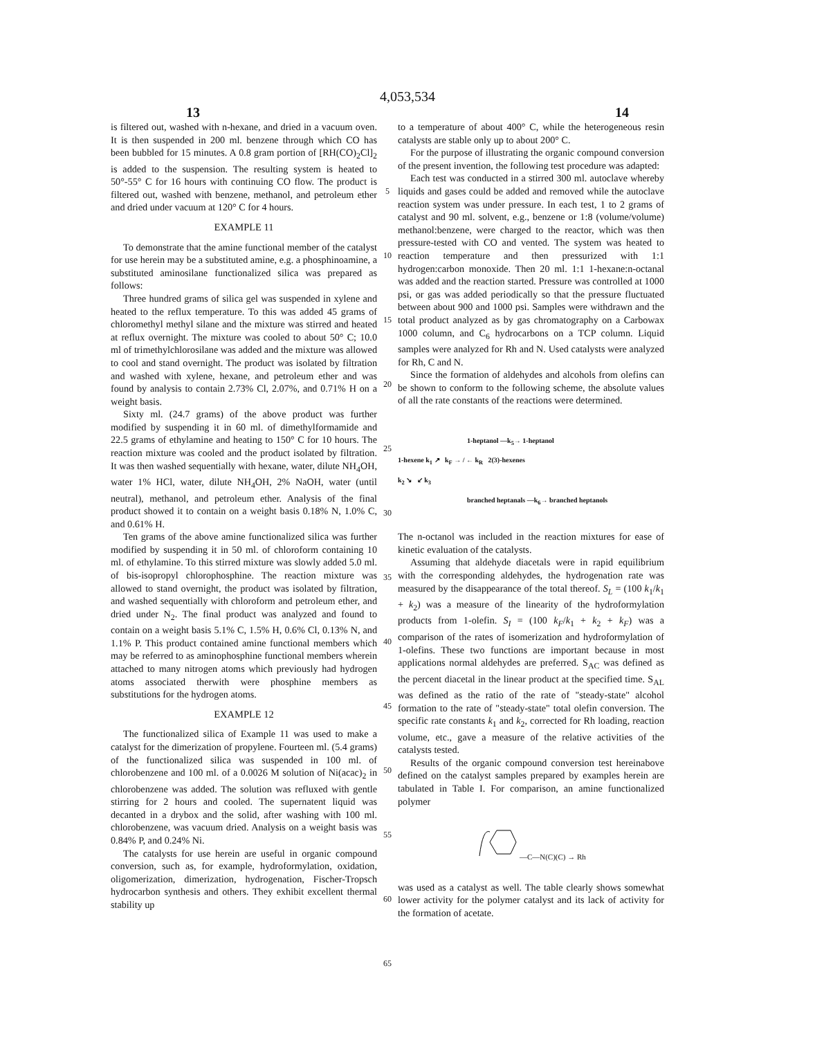4,053,534
13 14
is filtered out, washed with n-hexane, and dried in a vacuum oven. It is then suspended in 200 ml. benzene through which CO has been bubbled for 15 minutes. A 0.8 gram portion of [RH(CO)<sub>2</sub>Cl]<sub>2</sub> is added to the suspension. The resulting system is heated to 50°-55° C for 16 hours with continuing CO flow. The product is filtered out, washed with benzene, methanol, and petroleum ether and dried under vacuum at 120° C for 4 hours.
EXAMPLE 11
To demonstrate that the amine functional member of the catalyst for use herein may be a substituted amine, e.g. a phosphinoamine, a substituted aminosilane functionalized silica was prepared as follows:
Three hundred grams of silica gel was suspended in xylene and heated to the reflux temperature. To this was added 45 grams of chloromethyl methyl silane and the mixture was stirred and heated at reflux overnight. The mixture was cooled to about 50° C; 10.0 ml of trimethylchlorosilane was added and the mixture was allowed to cool and stand overnight. The product was isolated by filtration and washed with xylene, hexane, and petroleum ether and was found by analysis to contain 2.73% Cl, 2.07%, and 0.71% H on a weight basis.
Sixty ml. (24.7 grams) of the above product was further modified by suspending it in 60 ml. of dimethylformamide and 22.5 grams of ethylamine and heating to 150° C for 10 hours. The reaction mixture was cooled and the product isolated by filtration. It was then washed sequentially with hexane, water, dilute NH<sub>4</sub>OH, water 1% HCl, water, dilute NH<sub>4</sub>OH, 2% NaOH, water (until neutral), methanol, and petroleum ether. Analysis of the final product showed it to contain on a weight basis 0.18% N, 1.0% C, and 0.61% H.
Ten grams of the above amine functionalized silica was further modified by suspending it in 50 ml. of chloroform containing 10 ml. of ethylamine. To this stirred mixture was slowly added 5.0 ml. of bis-isopropyl chlorophosphine. The reaction mixture was allowed to stand overnight, the product was isolated by filtration, and washed sequentially with chloroform and petroleum ether, and dried under N<sub>2</sub>. The final product was analyzed and found to contain on a weight basis 5.1% C, 1.5% H, 0.6% Cl, 0.13% N, and 1.1% P. This product contained amine functional members which may be referred to as aminophosphine functional members wherein attached to many nitrogen atoms which previously had hydrogen atoms associated therwith were phosphine members as substitutions for the hydrogen atoms.
EXAMPLE 12
The functionalized silica of Example 11 was used to make a catalyst for the dimerization of propylene. Fourteen ml. (5.4 grams) of the functionalized silica was suspended in 100 ml. of chlorobenzene and 100 ml. of a 0.0026 M solution of Ni(acac)<sub>2</sub> in chlorobenzene was added. The solution was refluxed with gentle stirring for 2 hours and cooled. The supernatent liquid was decanted in a drybox and the solid, after washing with 100 ml. chlorobenzene, was vacuum dried. Analysis on a weight basis was 0.84% P, and 0.24% Ni.
The catalysts for use herein are useful in organic compound conversion, such as, for example, hydroformylation, oxidation, oligomerization, dimerization, hydrogenation, Fischer-Tropsch hydrocarbon synthesis and others. They exhibit excellent thermal stability up
5
10
15
20
25
30
35
40
45
50
55
60
65
to a temperature of about 400° C, while the heterogeneous resin catalysts are stable only up to about 200° C.
For the purpose of illustrating the organic compound conversion of the present invention, the following test procedure was adapted:
Each test was conducted in a stirred 300 ml. autoclave whereby liquids and gases could be added and removed while the autoclave reaction system was under pressure. In each test, 1 to 2 grams of catalyst and 90 ml. solvent, e.g., benzene or 1:8 (volume/volume) methanol:benzene, were charged to the reactor, which was then pressure-tested with CO and vented. The system was heated to reaction temperature and then pressurized with 1:1 hydrogen:carbon monoxide. Then 20 ml. 1:1 1-hexane:n-octanal was added and the reaction started. Pressure was controlled at 1000 psi, or gas was added periodically so that the pressure fluctuated between about 900 and 1000 psi. Samples were withdrawn and the total product analyzed as by gas chromatography on a Carbowax 1000 column, and C<sub>6</sub> hydrocarbons on a TCP column. Liquid samples were analyzed for Rh and N. Used catalysts were analyzed for Rh, C and N.
Since the formation of aldehydes and alcohols from olefins can be shown to conform to the following scheme, the absolute values of all the rate constants of the reactions were determined.
1-heptanol —k<sub>5</sub>→ 1-heptanol
1-hexene k<sub>1</sub> ↗ k<sub>F</sub> → / ← k<sub>R</sub> 2(3)-hexenes
k<sub>2</sub> ↘ ↙ k<sub>3</sub>
branched heptanals —k<sub>6</sub>→ branched heptanols
The n-octanol was included in the reaction mixtures for ease of kinetic evaluation of the catalysts.
Assuming that aldehyde diacetals were in rapid equilibrium with the corresponding aldehydes, the hydrogenation rate was measured by the disappearance of the total thereof. S<sub>L</sub> = (100 k<sub>1</sub>/k<sub>1</sub> + k<sub>2</sub>) was a measure of the linearity of the hydroformylation products from 1-olefin. S<sub>I</sub> = (100 k<sub>F</sub>/k<sub>1</sub> + k<sub>2</sub> + k<sub>F</sub>) was a comparison of the rates of isomerization and hydroformylation of 1-olefins. These two functions are important because in most applications normal aldehydes are preferred. S<sub>AC</sub> was defined as the percent diacetal in the linear product at the specified time. S<sub>AL</sub> was defined as the ratio of the rate of "steady-state" alcohol formation to the rate of "steady-state" total olefin conversion. The specific rate constants k<sub>1</sub> and k<sub>2</sub>, corrected for Rh loading, reaction volume, etc., gave a measure of the relative activities of the catalysts tested.
Results of the organic compound conversion test hereinabove defined on the catalyst samples prepared by examples herein are tabulated in Table I. For comparison, an amine functionalized polymer
—C—N(C)(C) → Rh
was used as a catalyst as well. The table clearly shows somewhat lower activity for the polymer catalyst and its lack of activity for the formation of acetate.